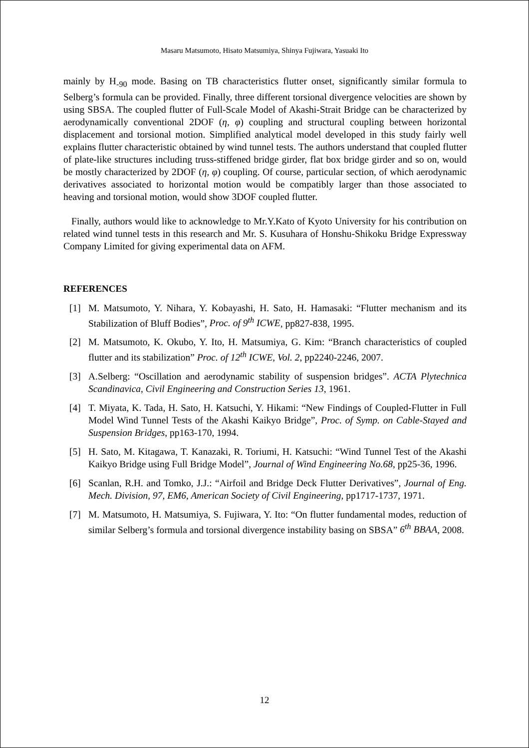Masaru Matsumoto, Hisato Matsumiya, Shinya Fujiwara, Yasuaki Ito
mainly by H<sub>-90</sub> mode. Basing on TB characteristics flutter onset, significantly similar formula to Selberg’s formula can be provided. Finally, three different torsional divergence velocities are shown by using SBSA. The coupled flutter of Full-Scale Model of Akashi-Strait Bridge can be characterized by aerodynamically conventional 2DOF (η, φ) coupling and structural coupling between horizontal displacement and torsional motion. Simplified analytical model developed in this study fairly well explains flutter characteristic obtained by wind tunnel tests. The authors understand that coupled flutter of plate-like structures including truss-stiffened bridge girder, flat box bridge girder and so on, would be mostly characterized by 2DOF (η, φ) coupling. Of course, particular section, of which aerodynamic derivatives associated to horizontal motion would be compatibly larger than those associated to heaving and torsional motion, would show 3DOF coupled flutter.
Finally, authors would like to acknowledge to Mr.Y.Kato of Kyoto University for his contribution on related wind tunnel tests in this research and Mr. S. Kusuhara of Honshu-Shikoku Bridge Expressway Company Limited for giving experimental data on AFM.
REFERENCES
[1] M. Matsumoto, Y. Nihara, Y. Kobayashi, H. Sato, H. Hamasaki: “Flutter mechanism and its Stabilization of Bluff Bodies”, Proc. of 9<sup>th</sup> ICWE, pp827-838, 1995.
[2] M. Matsumoto, K. Okubo, Y. Ito, H. Matsumiya, G. Kim: “Branch characteristics of coupled flutter and its stabilization” Proc. of 12<sup>th</sup> ICWE, Vol. 2, pp2240-2246, 2007.
[3] A.Selberg: “Oscillation and aerodynamic stability of suspension bridges”. ACTA Plytechnica Scandinavica, Civil Engineering and Construction Series 13, 1961.
[4] T. Miyata, K. Tada, H. Sato, H. Katsuchi, Y. Hikami: “New Findings of Coupled-Flutter in Full Model Wind Tunnel Tests of the Akashi Kaikyo Bridge”, Proc. of Symp. on Cable-Stayed and Suspension Bridges, pp163-170, 1994.
[5] H. Sato, M. Kitagawa, T. Kanazaki, R. Toriumi, H. Katsuchi: “Wind Tunnel Test of the Akashi Kaikyo Bridge using Full Bridge Model”, Journal of Wind Engineering No.68, pp25-36, 1996.
[6] Scanlan, R.H. and Tomko, J.J.: “Airfoil and Bridge Deck Flutter Derivatives”, Journal of Eng. Mech. Division, 97, EM6, American Society of Civil Engineering, pp1717-1737, 1971.
[7] M. Matsumoto, H. Matsumiya, S. Fujiwara, Y. Ito: “On flutter fundamental modes, reduction of similar Selberg’s formula and torsional divergence instability basing on SBSA” 6<sup>th</sup> BBAA, 2008.
12